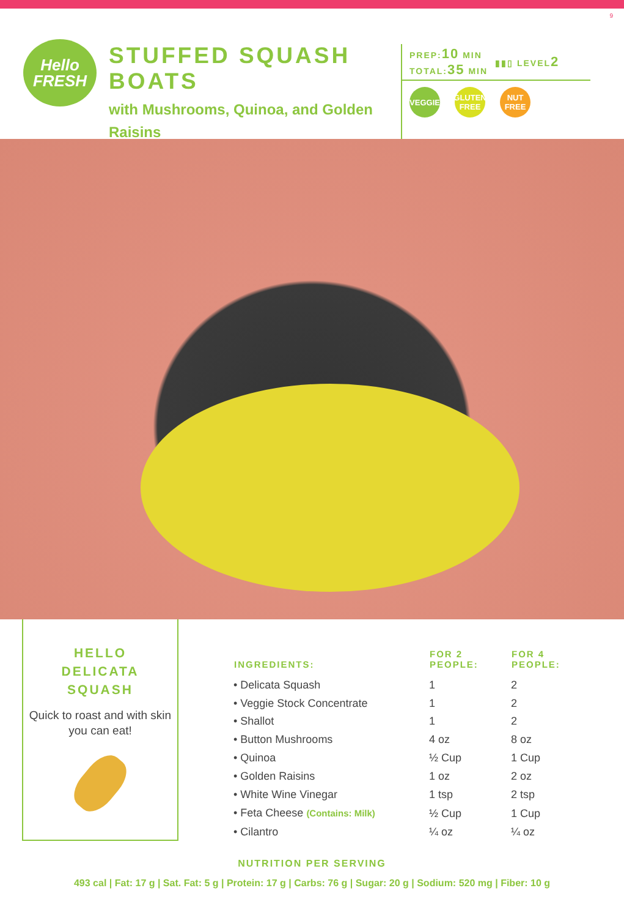9
Hello
FRESH
STUFFED SQUASH BOATS
with Mushrooms, Quinoa, and Golden Raisins
PREP:10 MIN
TOTAL:35 MIN
▮▮▯ LEVEL2
VEGGIE GLUTEN FREE NUT FREE
HELLO
DELICATA
SQUASH
Quick to roast and with skin you can eat!
| INGREDIENTS: | FOR 2 PEOPLE: | FOR 4 PEOPLE: |
| --- | --- | --- |
| • Delicata Squash | 1 | 2 |
| • Veggie Stock Concentrate | 1 | 2 |
| • Shallot | 1 | 2 |
| • Button Mushrooms | 4 oz | 8 oz |
| • Quinoa | ½ Cup | 1 Cup |
| • Golden Raisins | 1 oz | 2 oz |
| • White Wine Vinegar | 1 tsp | 2 tsp |
| • Feta Cheese (Contains: Milk) | ½ Cup | 1 Cup |
| • Cilantro | ¼ oz | ¼ oz |
NUTRITION PER SERVING
493 cal | Fat: 17 g | Sat. Fat: 5 g | Protein: 17 g | Carbs: 76 g | Sugar: 20 g | Sodium: 520 mg | Fiber: 10 g